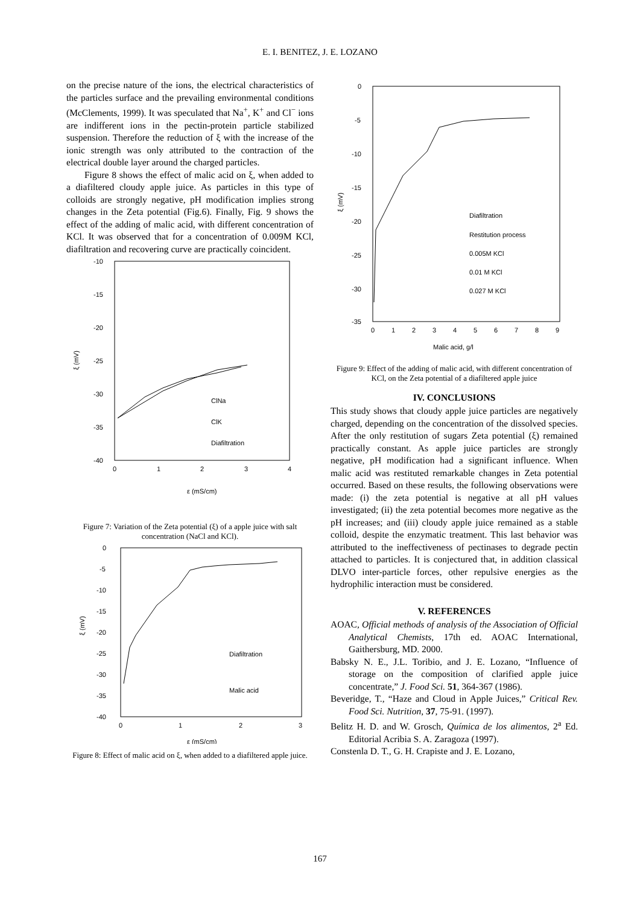E. I. BENITEZ, J. E. LOZANO
on the precise nature of the ions, the electrical characteristics of the particles surface and the prevailing environmental conditions (McClements, 1999). It was speculated that Na<sup>+</sup>, K<sup>+</sup> and Cl<sup>−</sup> ions are indifferent ions in the pectin-protein particle stabilized suspension. Therefore the reduction of ξ with the increase of the ionic strength was only attributed to the contraction of the electrical double layer around the charged particles.
Figure 8 shows the effect of malic acid on ξ, when added to a diafiltered cloudy apple juice. As particles in this type of colloids are strongly negative, pH modification implies strong changes in the Zeta potential (Fig.6). Finally, Fig. 9 shows the effect of the adding of malic acid, with different concentration of KCl. It was observed that for a concentration of 0.009M KCl, diafiltration and recovering curve are practically coincident.
-10
-15
-20
-25
-30
-35
-40
0
1
2
3
4
ξ (mV)
ε (mS/cm)
ClNa
ClK
Diafiltration
Figure 7: Variation of the Zeta potential (ξ) of a apple juice with salt concentration (NaCl and KCl).
0
-5
-10
-15
-20
-25
-30
-35
-40
0
1
2
3
ξ (mV)
ε (mS/cm)
Diafiltration
Malic acid
Figure 8: Effect of malic acid on ξ, when added to a diafiltered apple juice.
0
-5
-10
-15
-20
-25
-30
-35
0
1
2
3
4
5
6
7
8
9
Malic acid, g/l
ξ (mV)
Diafiltration
Restitution process
0.005M KCl
0.01 M KCl
0.027 M KCl
Figure 9: Effect of the adding of malic acid, with different concentration of KCl, on the Zeta potential of a diafiltered apple juice
IV. CONCLUSIONS
This study shows that cloudy apple juice particles are negatively charged, depending on the concentration of the dissolved species. After the only restitution of sugars Zeta potential (ξ) remained practically constant. As apple juice particles are strongly negative, pH modification had a significant influence. When malic acid was restituted remarkable changes in Zeta potential occurred. Based on these results, the following observations were made: (i) the zeta potential is negative at all pH values investigated; (ii) the zeta potential becomes more negative as the pH increases; and (iii) cloudy apple juice remained as a stable colloid, despite the enzymatic treatment. This last behavior was attributed to the ineffectiveness of pectinases to degrade pectin attached to particles. It is conjectured that, in addition classical DLVO inter-particle forces, other repulsive energies as the hydrophilic interaction must be considered.
V. REFERENCES
AOAC, Official methods of analysis of the Association of Official Analytical Chemists, 17th ed. AOAC International, Gaithersburg, MD. 2000.
Babsky N. E., J.L. Toribio, and J. E. Lozano, “Influence of storage on the composition of clarified apple juice concentrate,” J. Food Sci. 51, 364-367 (1986).
Beveridge, T., “Haze and Cloud in Apple Juices,” Critical Rev. Food Sci. Nutrition, 37, 75-91. (1997).
Belitz H. D. and W. Grosch, Química de los alimentos, 2<sup>a</sup> Ed. Editorial Acribia S. A. Zaragoza (1997).
Constenla D. T., G. H. Crapiste and J. E. Lozano,
167